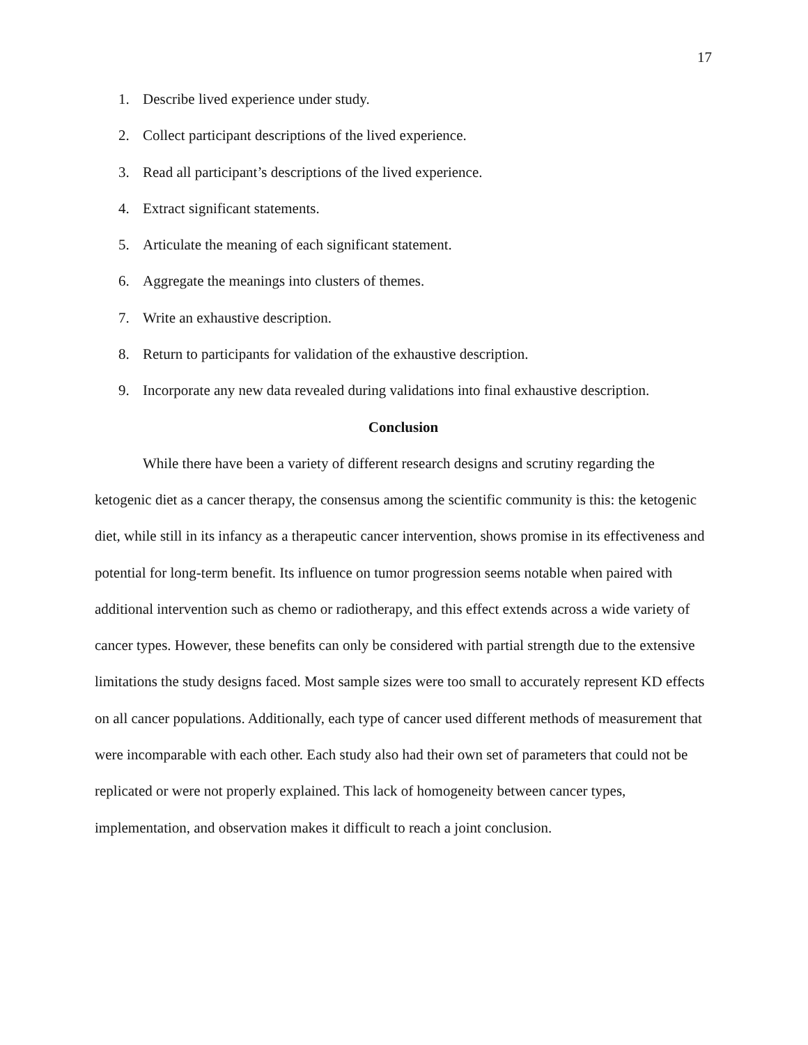17
1. Describe lived experience under study.
2. Collect participant descriptions of the lived experience.
3. Read all participant’s descriptions of the lived experience.
4. Extract significant statements.
5. Articulate the meaning of each significant statement.
6. Aggregate the meanings into clusters of themes.
7. Write an exhaustive description.
8. Return to participants for validation of the exhaustive description.
9. Incorporate any new data revealed during validations into final exhaustive description.
Conclusion
While there have been a variety of different research designs and scrutiny regarding the ketogenic diet as a cancer therapy, the consensus among the scientific community is this: the ketogenic diet, while still in its infancy as a therapeutic cancer intervention, shows promise in its effectiveness and potential for long-term benefit. Its influence on tumor progression seems notable when paired with additional intervention such as chemo or radiotherapy, and this effect extends across a wide variety of cancer types. However, these benefits can only be considered with partial strength due to the extensive limitations the study designs faced. Most sample sizes were too small to accurately represent KD effects on all cancer populations. Additionally, each type of cancer used different methods of measurement that were incomparable with each other. Each study also had their own set of parameters that could not be replicated or were not properly explained. This lack of homogeneity between cancer types, implementation, and observation makes it difficult to reach a joint conclusion.